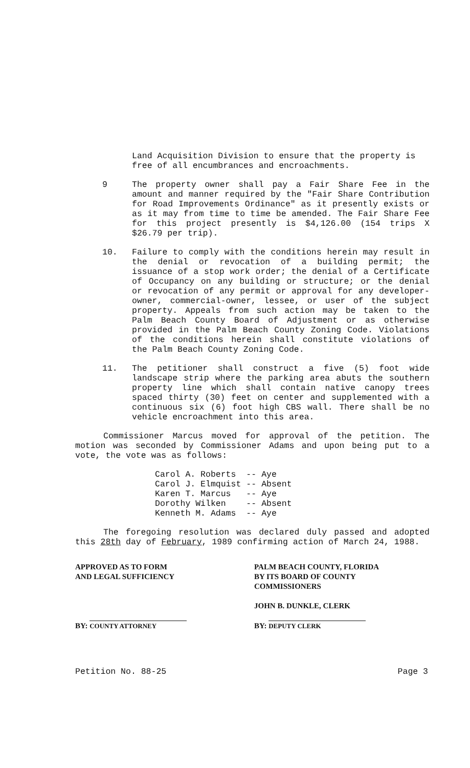Land Acquisition Division to ensure that the property is free of all encumbrances and encroachments.
9 The property owner shall pay a Fair Share Fee in the amount and manner required by the "Fair Share Contribution for Road Improvements Ordinance" as it presently exists or as it may from time to time be amended. The Fair Share Fee for this project presently is $4,126.00 (154 trips X $26.79 per trip).
10. Failure to comply with the conditions herein may result in the denial or revocation of a building permit; the issuance of a stop work order; the denial of a Certificate of Occupancy on any building or structure; or the denial or revocation of any permit or approval for any developer-owner, commercial-owner, lessee, or user of the subject property. Appeals from such action may be taken to the Palm Beach County Board of Adjustment or as otherwise provided in the Palm Beach County Zoning Code. Violations of the conditions herein shall constitute violations of the Palm Beach County Zoning Code.
11. The petitioner shall construct a five (5) foot wide landscape strip where the parking area abuts the southern property line which shall contain native canopy trees spaced thirty (30) feet on center and supplemented with a continuous six (6) foot high CBS wall. There shall be no vehicle encroachment into this area.
Commissioner Marcus moved for approval of the petition. The motion was seconded by Commissioner Adams and upon being put to a vote, the vote was as follows:
| Carol A. Roberts | -- | Aye |
| Carol J. Elmquist | -- | Absent |
| Karen T. Marcus | -- | Aye |
| Dorothy Wilken | -- | Absent |
| Kenneth M. Adams | -- | Aye |
The foregoing resolution was declared duly passed and adopted this 28th day of February, 1989 confirming action of March 24, 1988.
APPROVED AS TO FORM
AND LEGAL SUFFICIENCY
BY: COUNTY ATTORNEY
PALM BEACH COUNTY, FLORIDA
BY ITS BOARD OF COUNTY
COMMISSIONERS
JOHN B. DUNKLE, CLERK
BY: DEPUTY CLERK
Petition No. 88-25 Page 3